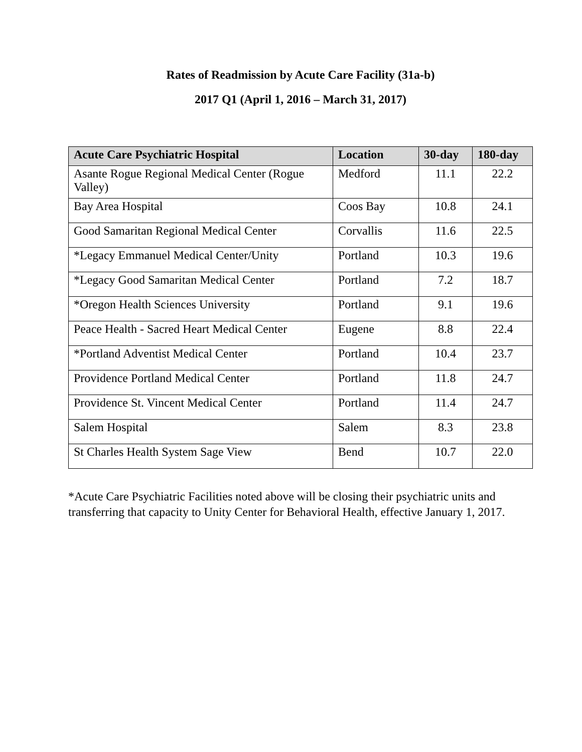Rates of Readmission by Acute Care Facility (31a-b)
2017 Q1 (April 1, 2016 – March 31, 2017)
| Acute Care Psychiatric Hospital | Location | 30-day | 180-day |
| --- | --- | --- | --- |
| Asante Rogue Regional Medical Center (Rogue Valley) | Medford | 11.1 | 22.2 |
| Bay Area Hospital | Coos Bay | 10.8 | 24.1 |
| Good Samaritan Regional Medical Center | Corvallis | 11.6 | 22.5 |
| *Legacy Emmanuel Medical Center/Unity | Portland | 10.3 | 19.6 |
| *Legacy Good Samaritan Medical Center | Portland | 7.2 | 18.7 |
| *Oregon Health Sciences University | Portland | 9.1 | 19.6 |
| Peace Health - Sacred Heart Medical Center | Eugene | 8.8 | 22.4 |
| *Portland Adventist Medical Center | Portland | 10.4 | 23.7 |
| Providence Portland Medical Center | Portland | 11.8 | 24.7 |
| Providence St. Vincent Medical Center | Portland | 11.4 | 24.7 |
| Salem Hospital | Salem | 8.3 | 23.8 |
| St Charles Health System Sage View | Bend | 10.7 | 22.0 |
*Acute Care Psychiatric Facilities noted above will be closing their psychiatric units and transferring that capacity to Unity Center for Behavioral Health, effective January 1, 2017.